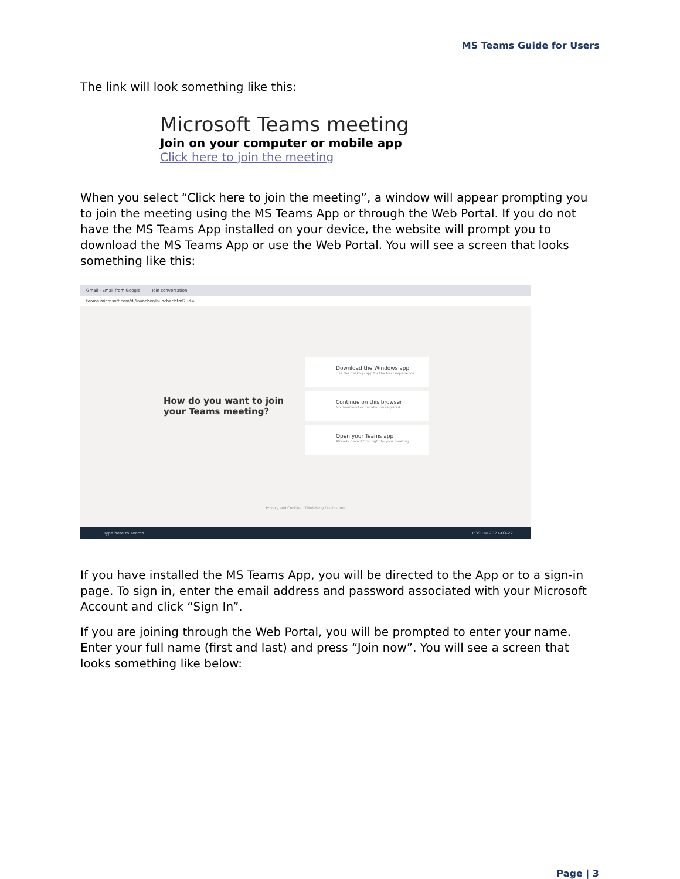MS Teams Guide for Users
The link will look something like this:
Microsoft Teams meeting
Join on your computer or mobile app
Click here to join the meeting
When you select “Click here to join the meeting”, a window will appear prompting you to join the meeting using the MS Teams App or through the Web Portal. If you do not have the MS Teams App installed on your device, the website will prompt you to download the MS Teams App or use the Web Portal. You will see a screen that looks something like this:
Gmail - Email from Google Join conversation
teams.microsoft.com/dl/launcher/launcher.html?url=...
How do you want to join your Teams meeting?
Download the Windows app
Use the desktop app for the best experience.
Continue on this browser
No download or installation required.
Open your Teams app
Already have it? Go right to your meeting.
Privacy and Cookies Third-Party Disclosures
Type here to search 1:39 PM 2021-03-22
If you have installed the MS Teams App, you will be directed to the App or to a sign-in page. To sign in, enter the email address and password associated with your Microsoft Account and click “Sign In”.
If you are joining through the Web Portal, you will be prompted to enter your name. Enter your full name (first and last) and press “Join now”. You will see a screen that looks something like below:
Page | 3